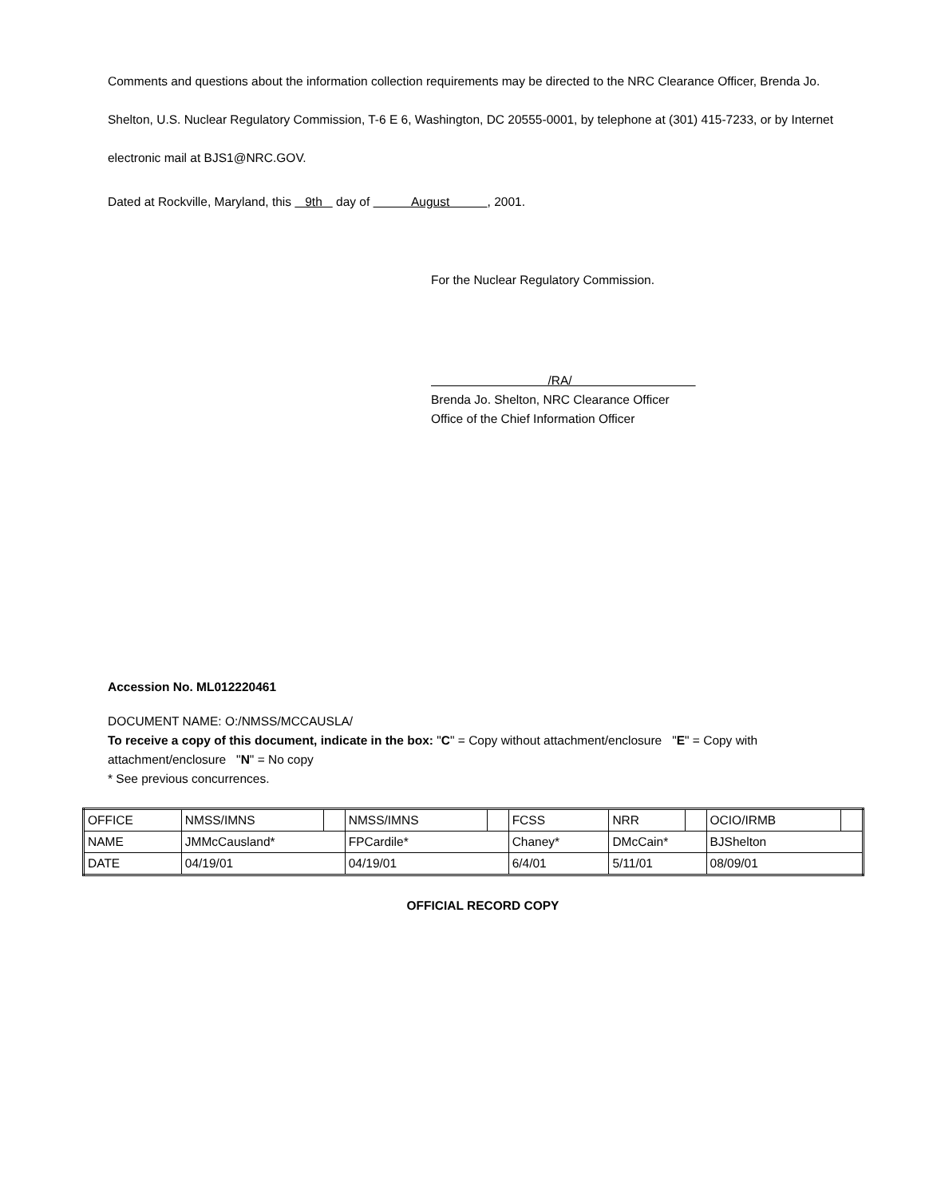Comments and questions about the information collection requirements may be directed to the NRC Clearance Officer, Brenda Jo. Shelton, U.S. Nuclear Regulatory Commission, T-6 E 6, Washington, DC 20555-0001, by telephone at (301) 415-7233, or by Internet electronic mail at BJS1@NRC.GOV.
Dated at Rockville, Maryland, this 9th day of August , 2001.
For the Nuclear Regulatory Commission.
/RA/
Brenda Jo. Shelton, NRC Clearance Officer
Office of the Chief Information Officer
Accession No. ML012220461
DOCUMENT NAME: O:/NMSS/MCCAUSLA/
To receive a copy of this document, indicate in the box: "C" = Copy without attachment/enclosure "E" = Copy with attachment/enclosure "N" = No copy
* See previous concurrences.
| OFFICE | NMSS/IMNS | | NMSS/IMNS | | FCSS | NRR | | OCIO/IRMB | |
| NAME | JMMcCausland* | | FPCardile* | | Chaney* | DMcCain* | | BJShelton | |
| DATE | 04/19/01 | | 04/19/01 | | 6/4/01 | 5/11/01 | | 08/09/01 | |
OFFICIAL RECORD COPY